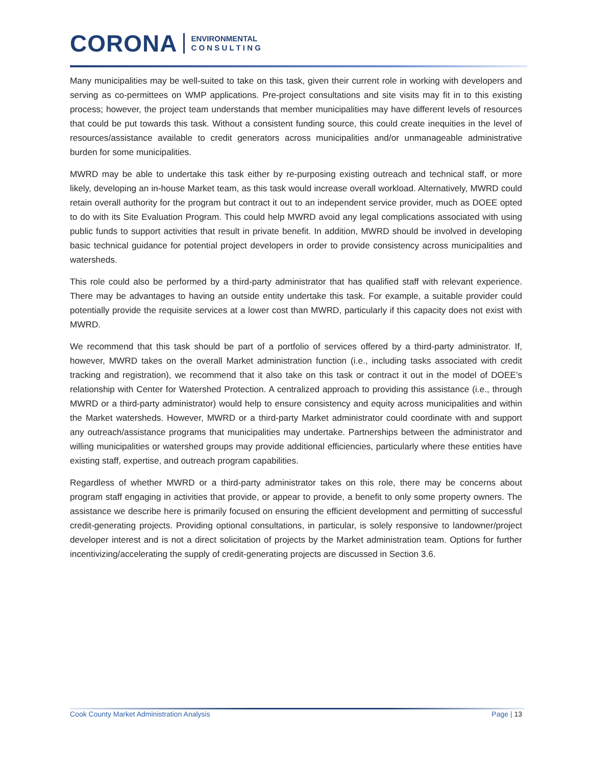CORONA
ENVIRONMENTAL
C O N S U L T I N G
Many municipalities may be well-suited to take on this task, given their current role in working with developers and serving as co-permittees on WMP applications. Pre-project consultations and site visits may fit in to this existing process; however, the project team understands that member municipalities may have different levels of resources that could be put towards this task. Without a consistent funding source, this could create inequities in the level of resources/assistance available to credit generators across municipalities and/or unmanageable administrative burden for some municipalities.
MWRD may be able to undertake this task either by re-purposing existing outreach and technical staff, or more likely, developing an in-house Market team, as this task would increase overall workload. Alternatively, MWRD could retain overall authority for the program but contract it out to an independent service provider, much as DOEE opted to do with its Site Evaluation Program. This could help MWRD avoid any legal complications associated with using public funds to support activities that result in private benefit. In addition, MWRD should be involved in developing basic technical guidance for potential project developers in order to provide consistency across municipalities and watersheds.
This role could also be performed by a third-party administrator that has qualified staff with relevant experience. There may be advantages to having an outside entity undertake this task. For example, a suitable provider could potentially provide the requisite services at a lower cost than MWRD, particularly if this capacity does not exist with MWRD.
We recommend that this task should be part of a portfolio of services offered by a third-party administrator. If, however, MWRD takes on the overall Market administration function (i.e., including tasks associated with credit tracking and registration), we recommend that it also take on this task or contract it out in the model of DOEE’s relationship with Center for Watershed Protection. A centralized approach to providing this assistance (i.e., through MWRD or a third-party administrator) would help to ensure consistency and equity across municipalities and within the Market watersheds. However, MWRD or a third-party Market administrator could coordinate with and support any outreach/assistance programs that municipalities may undertake. Partnerships between the administrator and willing municipalities or watershed groups may provide additional efficiencies, particularly where these entities have existing staff, expertise, and outreach program capabilities.
Regardless of whether MWRD or a third-party administrator takes on this role, there may be concerns about program staff engaging in activities that provide, or appear to provide, a benefit to only some property owners. The assistance we describe here is primarily focused on ensuring the efficient development and permitting of successful credit-generating projects. Providing optional consultations, in particular, is solely responsive to landowner/project developer interest and is not a direct solicitation of projects by the Market administration team. Options for further incentivizing/accelerating the supply of credit-generating projects are discussed in Section 3.6.
Cook County Market Administration Analysis Page | 13